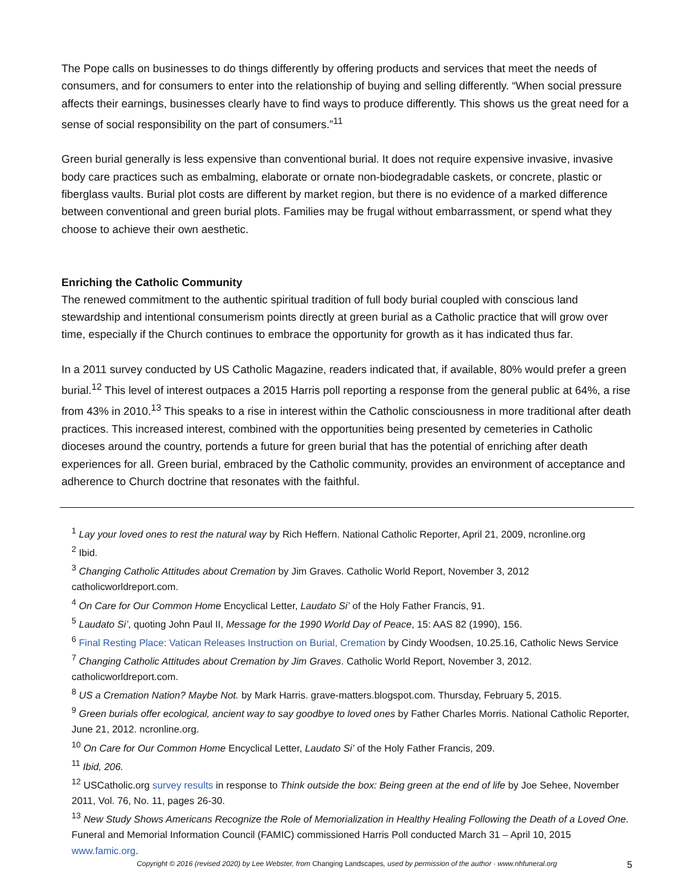The Pope calls on businesses to do things differently by offering products and services that meet the needs of consumers, and for consumers to enter into the relationship of buying and selling differently. “When social pressure affects their earnings, businesses clearly have to find ways to produce differently. This shows us the great need for a sense of social responsibility on the part of consumers.”<sup>11</sup>
Green burial generally is less expensive than conventional burial. It does not require expensive invasive, invasive body care practices such as embalming, elaborate or ornate non-biodegradable caskets, or concrete, plastic or fiberglass vaults. Burial plot costs are different by market region, but there is no evidence of a marked difference between conventional and green burial plots. Families may be frugal without embarrassment, or spend what they choose to achieve their own aesthetic.
Enriching the Catholic Community
The renewed commitment to the authentic spiritual tradition of full body burial coupled with conscious land stewardship and intentional consumerism points directly at green burial as a Catholic practice that will grow over time, especially if the Church continues to embrace the opportunity for growth as it has indicated thus far.
In a 2011 survey conducted by US Catholic Magazine, readers indicated that, if available, 80% would prefer a green burial.<sup>12</sup> This level of interest outpaces a 2015 Harris poll reporting a response from the general public at 64%, a rise from 43% in 2010.<sup>13</sup> This speaks to a rise in interest within the Catholic consciousness in more traditional after death practices. This increased interest, combined with the opportunities being presented by cemeteries in Catholic dioceses around the country, portends a future for green burial that has the potential of enriching after death experiences for all. Green burial, embraced by the Catholic community, provides an environment of acceptance and adherence to Church doctrine that resonates with the faithful.
<sup>1</sup> Lay your loved ones to rest the natural way by Rich Heffern. National Catholic Reporter, April 21, 2009, ncronline.org
<sup>2</sup> Ibid.
<sup>3</sup> Changing Catholic Attitudes about Cremation by Jim Graves. Catholic World Report, November 3, 2012 catholicworldreport.com.
<sup>4</sup> On Care for Our Common Home Encyclical Letter, Laudato Si’ of the Holy Father Francis, 91.
<sup>5</sup> Laudato Si’, quoting John Paul II, Message for the 1990 World Day of Peace, 15: AAS 82 (1990), 156.
<sup>6</sup> Final Resting Place: Vatican Releases Instruction on Burial, Cremation by Cindy Woodsen, 10.25.16, Catholic News Service
<sup>7</sup> Changing Catholic Attitudes about Cremation by Jim Graves. Catholic World Report, November 3, 2012. catholicworldreport.com.
<sup>8</sup> US a Cremation Nation? Maybe Not. by Mark Harris. grave-matters.blogspot.com. Thursday, February 5, 2015.
<sup>9</sup> Green burials offer ecological, ancient way to say goodbye to loved ones by Father Charles Morris. National Catholic Reporter, June 21, 2012. ncronline.org.
<sup>10</sup> On Care for Our Common Home Encyclical Letter, Laudato Si’ of the Holy Father Francis, 209.
<sup>11</sup> Ibid, 206.
<sup>12</sup> USCatholic.org survey results in response to Think outside the box: Being green at the end of life by Joe Sehee, November 2011, Vol. 76, No. 11, pages 26-30.
<sup>13</sup> New Study Shows Americans Recognize the Role of Memorialization in Healthy Healing Following the Death of a Loved One. Funeral and Memorial Information Council (FAMIC) commissioned Harris Poll conducted March 31 – April 10, 2015 www.famic.org.
Copyright © 2016 (revised 2020) by Lee Webster, from Changing Landscapes, used by permission of the author · www.nhfuneral.org 5